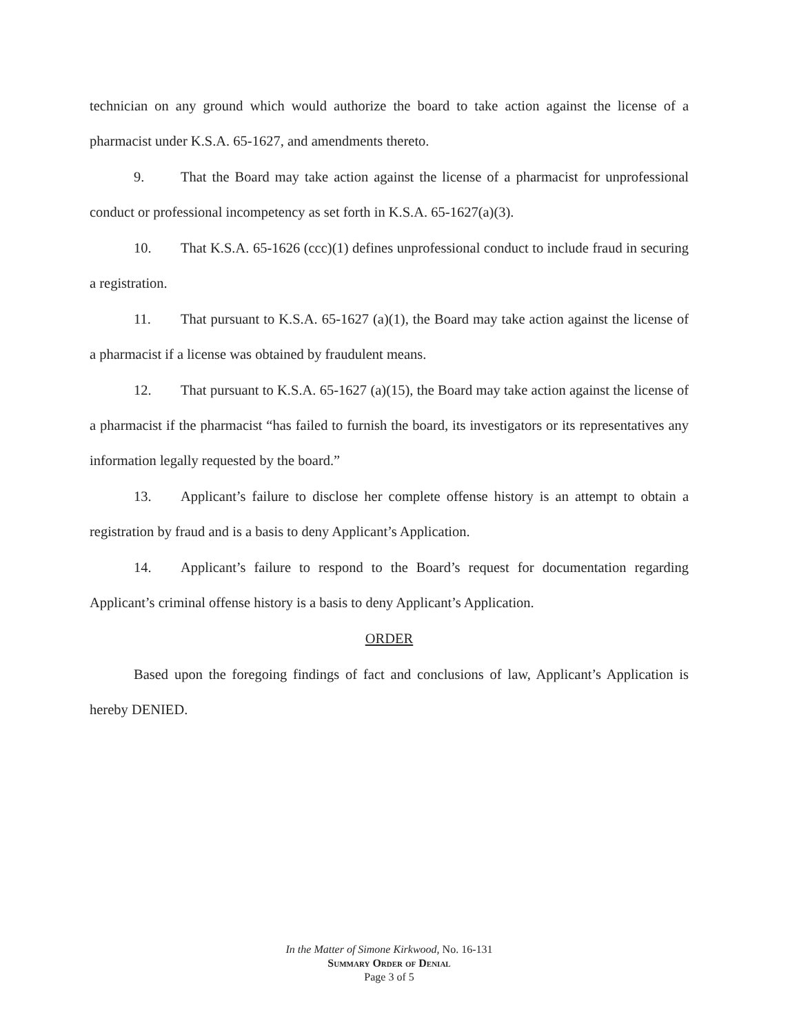technician on any ground which would authorize the board to take action against the license of a pharmacist under K.S.A. 65-1627, and amendments thereto.
9. That the Board may take action against the license of a pharmacist for unprofessional conduct or professional incompetency as set forth in K.S.A. 65-1627(a)(3).
10. That K.S.A. 65-1626 (ccc)(1) defines unprofessional conduct to include fraud in securing a registration.
11. That pursuant to K.S.A. 65-1627 (a)(1), the Board may take action against the license of a pharmacist if a license was obtained by fraudulent means.
12. That pursuant to K.S.A. 65-1627 (a)(15), the Board may take action against the license of a pharmacist if the pharmacist “has failed to furnish the board, its investigators or its representatives any information legally requested by the board.”
13. Applicant’s failure to disclose her complete offense history is an attempt to obtain a registration by fraud and is a basis to deny Applicant’s Application.
14. Applicant’s failure to respond to the Board’s request for documentation regarding Applicant’s criminal offense history is a basis to deny Applicant’s Application.
ORDER
Based upon the foregoing findings of fact and conclusions of law, Applicant’s Application is hereby DENIED.
In the Matter of Simone Kirkwood, No. 16-131
Summary Order of Denial
Page 3 of 5